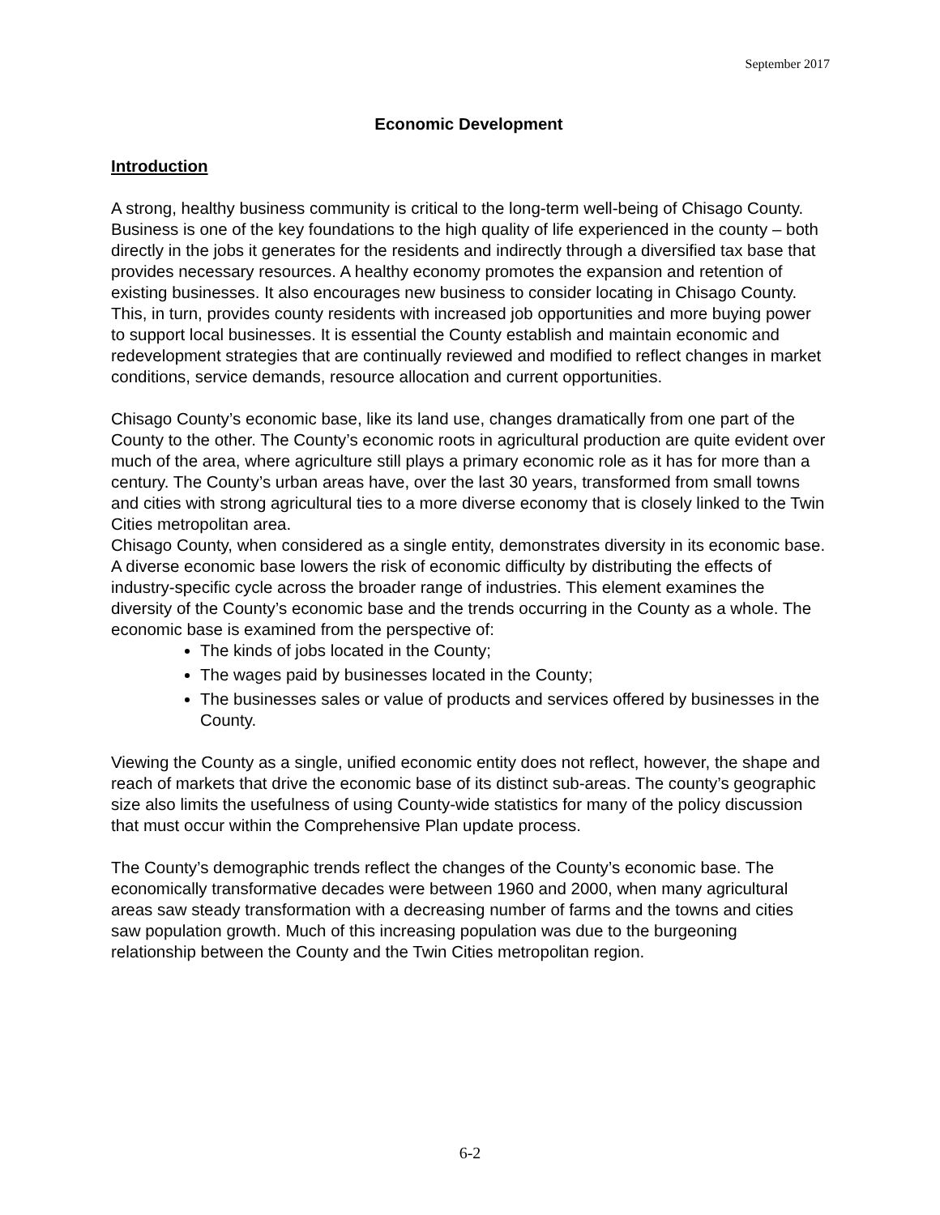September 2017
Economic Development
Introduction
A strong, healthy business community is critical to the long-term well-being of Chisago County. Business is one of the key foundations to the high quality of life experienced in the county – both directly in the jobs it generates for the residents and indirectly through a diversified tax base that provides necessary resources. A healthy economy promotes the expansion and retention of existing businesses. It also encourages new business to consider locating in Chisago County. This, in turn, provides county residents with increased job opportunities and more buying power to support local businesses. It is essential the County establish and maintain economic and redevelopment strategies that are continually reviewed and modified to reflect changes in market conditions, service demands, resource allocation and current opportunities.
Chisago County’s economic base, like its land use, changes dramatically from one part of the County to the other. The County’s economic roots in agricultural production are quite evident over much of the area, where agriculture still plays a primary economic role as it has for more than a century. The County’s urban areas have, over the last 30 years, transformed from small towns and cities with strong agricultural ties to a more diverse economy that is closely linked to the Twin Cities metropolitan area.
Chisago County, when considered as a single entity, demonstrates diversity in its economic base. A diverse economic base lowers the risk of economic difficulty by distributing the effects of industry-specific cycle across the broader range of industries. This element examines the diversity of the County’s economic base and the trends occurring in the County as a whole. The economic base is examined from the perspective of:
The kinds of jobs located in the County;
The wages paid by businesses located in the County;
The businesses sales or value of products and services offered by businesses in the County.
Viewing the County as a single, unified economic entity does not reflect, however, the shape and reach of markets that drive the economic base of its distinct sub-areas. The county’s geographic size also limits the usefulness of using County-wide statistics for many of the policy discussion that must occur within the Comprehensive Plan update process.
The County’s demographic trends reflect the changes of the County’s economic base. The economically transformative decades were between 1960 and 2000, when many agricultural areas saw steady transformation with a decreasing number of farms and the towns and cities saw population growth. Much of this increasing population was due to the burgeoning relationship between the County and the Twin Cities metropolitan region.
6-2